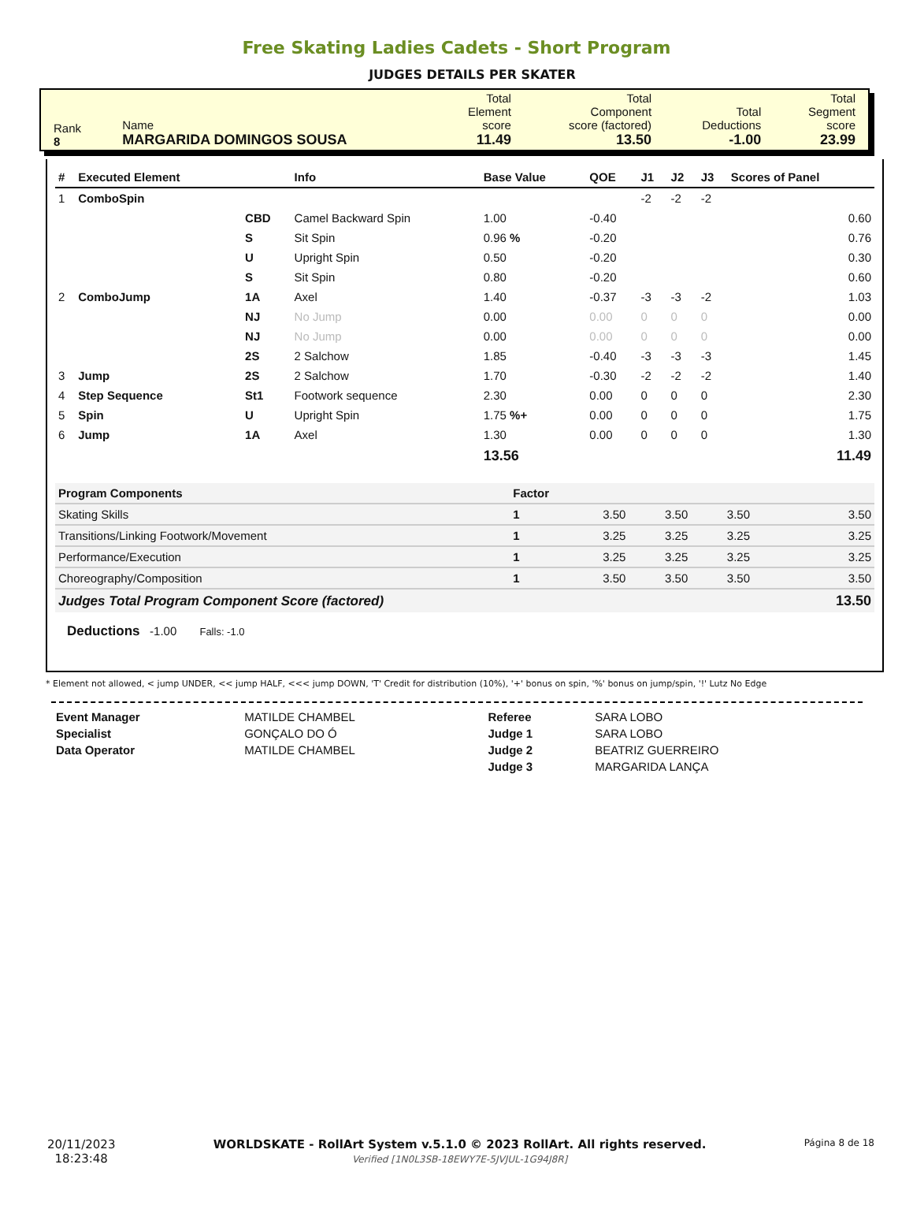Free Skating Ladies Cadets - Short Program
JUDGES DETAILS PER SKATER
| Rank 8 | Name MARGARIDA DOMINGOS SOUSA | Total Element score 11.49 | Total Component score (factored) 13.50 | Total Deductions -1.00 | Total Segment score 23.99 |
| # | Executed Element | | Info | Base Value | QOE | J1 | J2 | J3 | Scores of Panel |
| --- | --- | --- | --- | --- | --- | --- | --- | --- | --- |
| 1 | ComboSpin | | | | | -2 | -2 | -2 | |
| | | CBD | Camel Backward Spin | 1.00 | -0.40 | | | | 0.60 |
| | | S | Sit Spin | 0.96 % | -0.20 | | | | 0.76 |
| | | U | Upright Spin | 0.50 | -0.20 | | | | 0.30 |
| | | S | Sit Spin | 0.80 | -0.20 | | | | 0.60 |
| 2 | ComboJump | 1A | Axel | 1.40 | -0.37 | -3 | -3 | -2 | 1.03 |
| | | NJ | No Jump | 0.00 | 0.00 | 0 | 0 | 0 | 0.00 |
| | | NJ | No Jump | 0.00 | 0.00 | 0 | 0 | 0 | 0.00 |
| | | 2S | 2 Salchow | 1.85 | -0.40 | -3 | -3 | -3 | 1.45 |
| 3 | Jump | 2S | 2 Salchow | 1.70 | -0.30 | -2 | -2 | -2 | 1.40 |
| 4 | Step Sequence | St1 | Footwork sequence | 2.30 | 0.00 | 0 | 0 | 0 | 2.30 |
| 5 | Spin | U | Upright Spin | 1.75 %+ | 0.00 | 0 | 0 | 0 | 1.75 |
| 6 | Jump | 1A | Axel | 1.30 | 0.00 | 0 | 0 | 0 | 1.30 |
| | | | | 13.56 | | | | | 11.49 |
| Program Components | Factor | | | | |
| Skating Skills | 1 | 3.50 | 3.50 | 3.50 | 3.50 |
| Transitions/Linking Footwork/Movement | 1 | 3.25 | 3.25 | 3.25 | 3.25 |
| Performance/Execution | 1 | 3.25 | 3.25 | 3.25 | 3.25 |
| Choreography/Composition | 1 | 3.50 | 3.50 | 3.50 | 3.50 |
| Judges Total Program Component Score (factored) | | | | | 13.50 |
Deductions -1.00 Falls: -1.0
* Element not allowed, < jump UNDER, << jump HALF, <<< jump DOWN, 'T' Credit for distribution (10%), '+' bonus on spin, '%' bonus on jump/spin, '!' Lutz No Edge
| Event Manager | MATILDE CHAMBEL | Referee | SARA LOBO |
| Specialist | GONÇALO DO Ó | Judge 1 | SARA LOBO |
| Data Operator | MATILDE CHAMBEL | Judge 2 | BEATRIZ GUERREIRO |
| | | Judge 3 | MARGARIDA LANÇA |
20/11/2023
18:23:48
WORLDSKATE - RollArt System v.5.1.0 © 2023 RollArt. All rights reserved.
Verified [1N0L3SB-18EWY7E-5JVJUL-1G94J8R]
Página 8 de 18